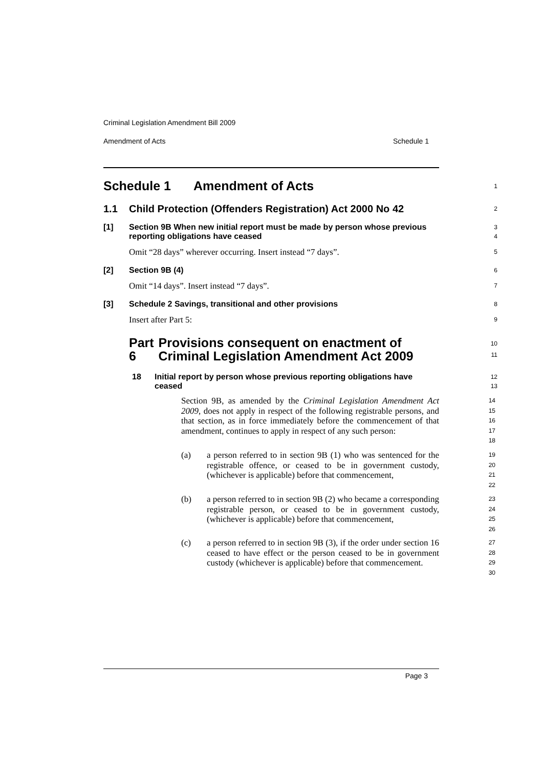Criminal Legislation Amendment Bill 2009
Amendment of Acts Schedule 1
Schedule 1 Amendment of Acts
1
1.1 Child Protection (Offenders Registration) Act 2000 No 42
2
[1] Section 9B When new initial report must be made by person whose previous reporting obligations have ceased
3
4
Omit “28 days” wherever occurring. Insert instead “7 days”.
5
[2] Section 9B (4)
6
Omit “14 days”. Insert instead “7 days”.
7
[3] Schedule 2 Savings, transitional and other provisions
8
Insert after Part 5:
9
Part 6 Provisions consequent on enactment of Criminal Legislation Amendment Act 2009
10
11
18 Initial report by person whose previous reporting obligations have ceased
12
13
Section 9B, as amended by the Criminal Legislation Amendment Act 2009, does not apply in respect of the following registrable persons, and that section, as in force immediately before the commencement of that amendment, continues to apply in respect of any such person:
14
15
16
17
18
(a) a person referred to in section 9B (1) who was sentenced for the registrable offence, or ceased to be in government custody, (whichever is applicable) before that commencement,
19
20
21
22
(b) a person referred to in section 9B (2) who became a corresponding registrable person, or ceased to be in government custody, (whichever is applicable) before that commencement,
23
24
25
26
(c) a person referred to in section 9B (3), if the order under section 16 ceased to have effect or the person ceased to be in government custody (whichever is applicable) before that commencement.
27
28
29
30
Page 3